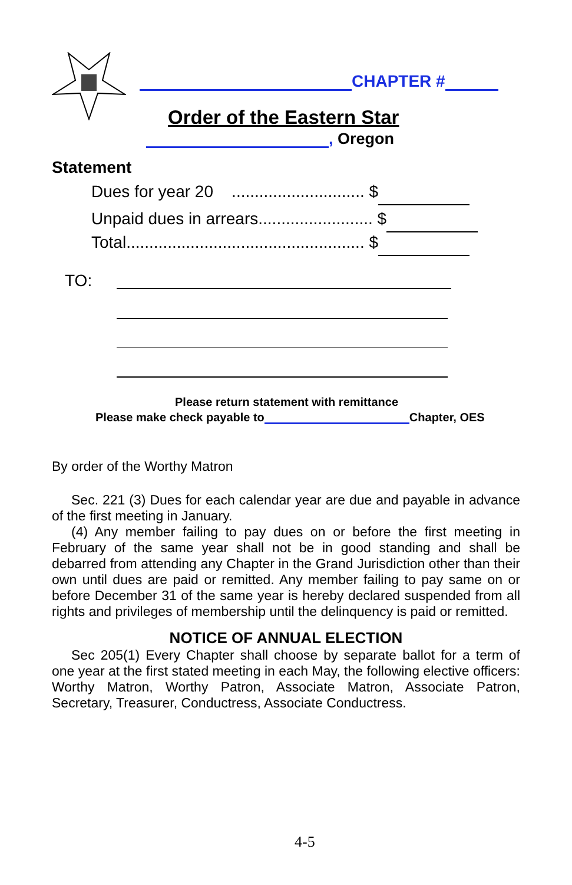CHAPTER #
Order of the Eastern Star
, Oregon
Statement
Dues for year 20 ............................. $
Unpaid dues in arrears......................... $
Total.................................................... $
TO:
Please return statement with remittance
Please make check payable to Chapter, OES
By order of the Worthy Matron
Sec. 221 (3) Dues for each calendar year are due and payable in advance of the first meeting in January.
(4) Any member failing to pay dues on or before the first meeting in February of the same year shall not be in good standing and shall be debarred from attending any Chapter in the Grand Jurisdiction other than their own until dues are paid or remitted. Any member failing to pay same on or before December 31 of the same year is hereby declared suspended from all rights and privileges of membership until the delinquency is paid or remitted.
NOTICE OF ANNUAL ELECTION
Sec 205(1) Every Chapter shall choose by separate ballot for a term of one year at the first stated meeting in each May, the following elective officers: Worthy Matron, Worthy Patron, Associate Matron, Associate Patron, Secretary, Treasurer, Conductress, Associate Conductress.
4-5